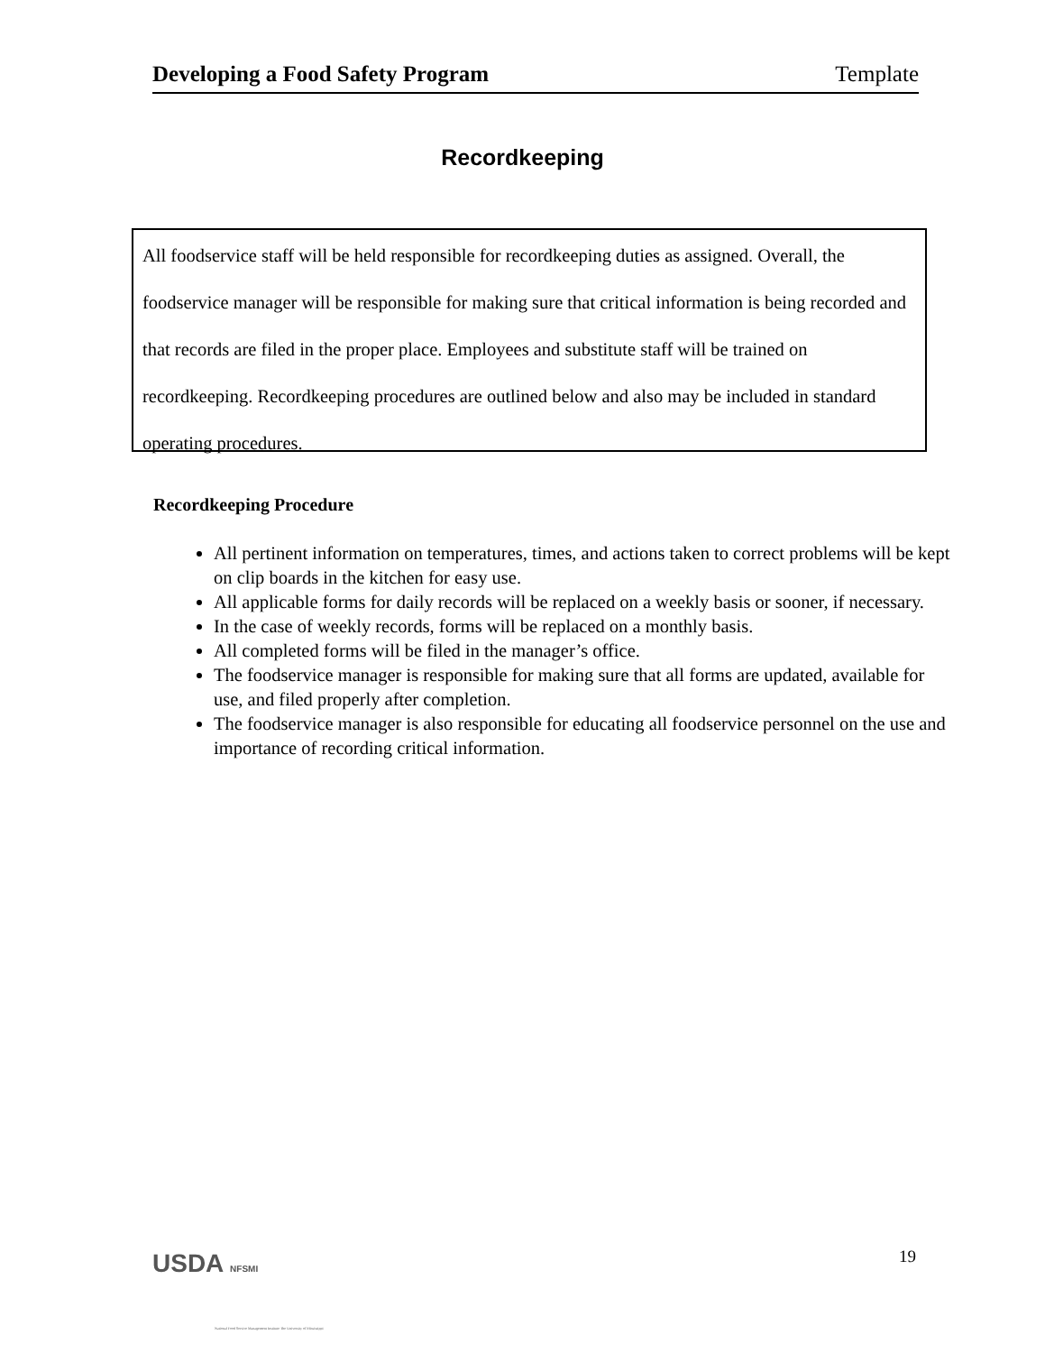Developing a Food Safety Program Template
Recordkeeping
All foodservice staff will be held responsible for recordkeeping duties as assigned. Overall, the foodservice manager will be responsible for making sure that critical information is being recorded and that records are filed in the proper place. Employees and substitute staff will be trained on recordkeeping. Recordkeeping procedures are outlined below and also may be included in standard operating procedures.
Recordkeeping Procedure
All pertinent information on temperatures, times, and actions taken to correct problems will be kept on clip boards in the kitchen for easy use.
All applicable forms for daily records will be replaced on a weekly basis or sooner, if necessary.
In the case of weekly records, forms will be replaced on a monthly basis.
All completed forms will be filed in the manager’s office.
The foodservice manager is responsible for making sure that all forms are updated, available for use, and filed properly after completion.
The foodservice manager is also responsible for educating all foodservice personnel on the use and importance of recording critical information.
USDA NFSMI
National Food Service Management Institute The University of Mississippi
19